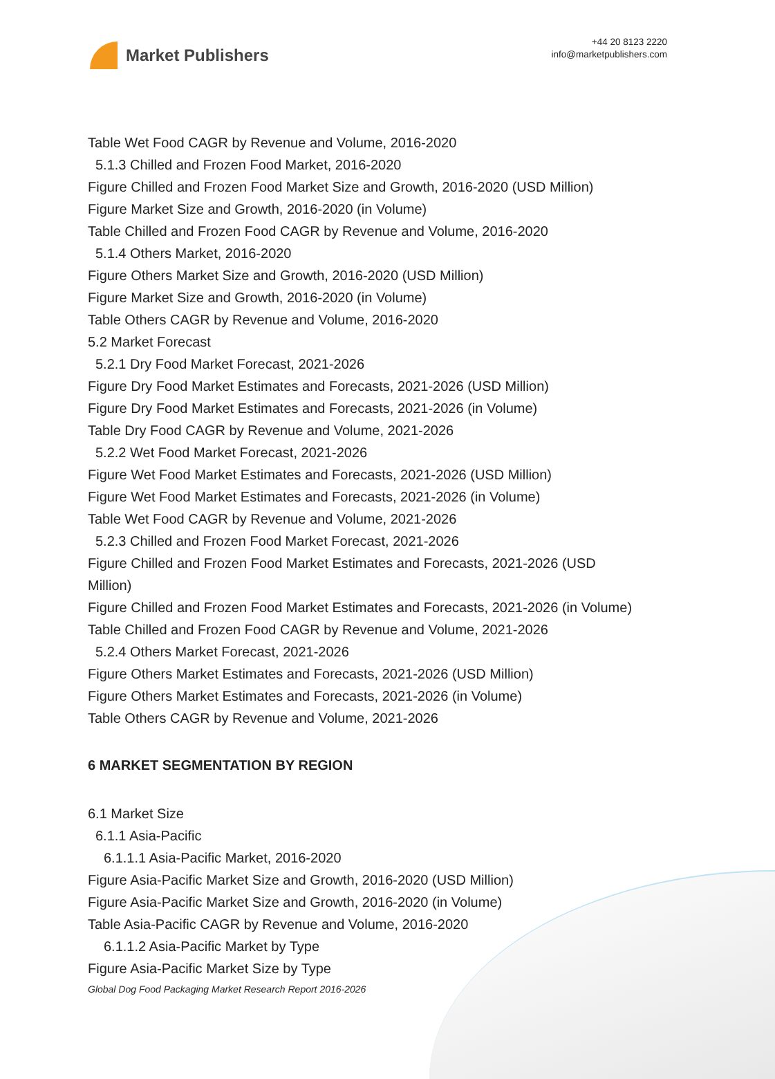Market Publishers
+44 20 8123 2220
info@marketpublishers.com
Table Wet Food CAGR by Revenue and Volume, 2016-2020
5.1.3 Chilled and Frozen Food Market, 2016-2020
Figure Chilled and Frozen Food Market Size and Growth, 2016-2020 (USD Million)
Figure Market Size and Growth, 2016-2020 (in Volume)
Table Chilled and Frozen Food CAGR by Revenue and Volume, 2016-2020
5.1.4 Others Market, 2016-2020
Figure Others Market Size and Growth, 2016-2020 (USD Million)
Figure Market Size and Growth, 2016-2020 (in Volume)
Table Others CAGR by Revenue and Volume, 2016-2020
5.2 Market Forecast
5.2.1 Dry Food Market Forecast, 2021-2026
Figure Dry Food Market Estimates and Forecasts, 2021-2026 (USD Million)
Figure Dry Food Market Estimates and Forecasts, 2021-2026 (in Volume)
Table Dry Food CAGR by Revenue and Volume, 2021-2026
5.2.2 Wet Food Market Forecast, 2021-2026
Figure Wet Food Market Estimates and Forecasts, 2021-2026 (USD Million)
Figure Wet Food Market Estimates and Forecasts, 2021-2026 (in Volume)
Table Wet Food CAGR by Revenue and Volume, 2021-2026
5.2.3 Chilled and Frozen Food Market Forecast, 2021-2026
Figure Chilled and Frozen Food Market Estimates and Forecasts, 2021-2026 (USD Million)
Figure Chilled and Frozen Food Market Estimates and Forecasts, 2021-2026 (in Volume)
Table Chilled and Frozen Food CAGR by Revenue and Volume, 2021-2026
5.2.4 Others Market Forecast, 2021-2026
Figure Others Market Estimates and Forecasts, 2021-2026 (USD Million)
Figure Others Market Estimates and Forecasts, 2021-2026 (in Volume)
Table Others CAGR by Revenue and Volume, 2021-2026
6 MARKET SEGMENTATION BY REGION
6.1 Market Size
6.1.1 Asia-Pacific
6.1.1.1 Asia-Pacific Market, 2016-2020
Figure Asia-Pacific Market Size and Growth, 2016-2020 (USD Million)
Figure Asia-Pacific Market Size and Growth, 2016-2020 (in Volume)
Table Asia-Pacific CAGR by Revenue and Volume, 2016-2020
6.1.1.2 Asia-Pacific Market by Type
Figure Asia-Pacific Market Size by Type
Global Dog Food Packaging Market Research Report 2016-2026